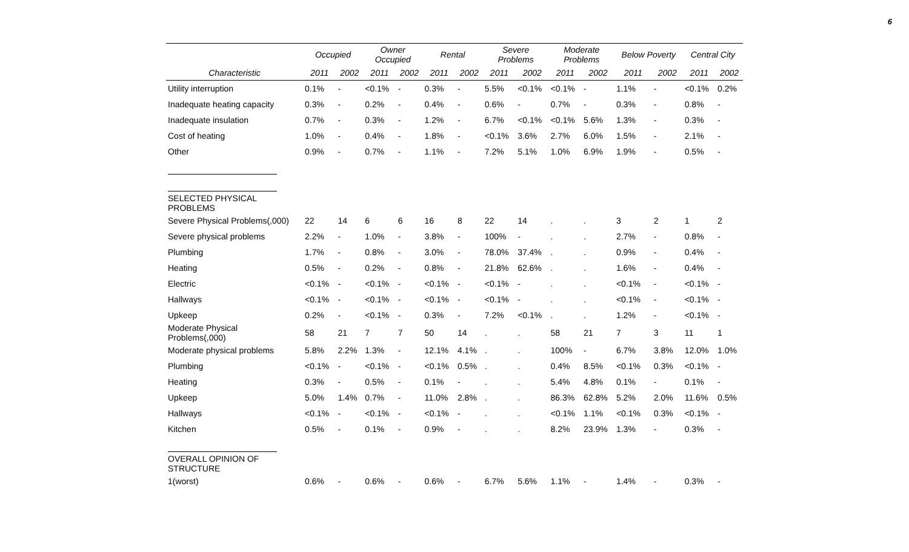6
| | Occupied | | Owner Occupied | | Rental | | Severe Problems | | Moderate Problems | | Below Poverty | | Central City | |
| --- | --- | --- | --- | --- | --- | --- | --- | --- | --- | --- | --- | --- | --- | --- |
| Characteristic | 2011 | 2002 | 2011 | 2002 | 2011 | 2002 | 2011 | 2002 | 2011 | 2002 | 2011 | 2002 | 2011 | 2002 |
| Utility interruption | 0.1% | - | <0.1% | - | 0.3% | - | 5.5% | <0.1% | <0.1% | - | 1.1% | - | <0.1% | 0.2% |
| Inadequate heating capacity | 0.3% | - | 0.2% | - | 0.4% | - | 0.6% | - | 0.7% | - | 0.3% | - | 0.8% | - |
| Inadequate insulation | 0.7% | - | 0.3% | - | 1.2% | - | 6.7% | <0.1% | <0.1% | 5.6% | 1.3% | - | 0.3% | - |
| Cost of heating | 1.0% | - | 0.4% | - | 1.8% | - | <0.1% | 3.6% | 2.7% | 6.0% | 1.5% | - | 2.1% | - |
| Other | 0.9% | - | 0.7% | - | 1.1% | - | 7.2% | 5.1% | 1.0% | 6.9% | 1.9% | - | 0.5% | - |
| SELECTED PHYSICAL PROBLEMS | | | | | | | | | | | | | | |
| Severe Physical Problems(,000) | 22 | 14 | 6 | 6 | 16 | 8 | 22 | 14 | . | . | 3 | 2 | 1 | 2 |
| Severe physical problems | 2.2% | - | 1.0% | - | 3.8% | - | 100% | - | . | . | 2.7% | - | 0.8% | - |
| Plumbing | 1.7% | - | 0.8% | - | 3.0% | - | 78.0% | 37.4% | . | . | 0.9% | - | 0.4% | - |
| Heating | 0.5% | - | 0.2% | - | 0.8% | - | 21.8% | 62.6% | . | . | 1.6% | - | 0.4% | - |
| Electric | <0.1% | - | <0.1% | - | <0.1% | - | <0.1% | - | . | . | <0.1% | - | <0.1% | - |
| Hallways | <0.1% | - | <0.1% | - | <0.1% | - | <0.1% | - | . | . | <0.1% | - | <0.1% | - |
| Upkeep | 0.2% | - | <0.1% | - | 0.3% | - | 7.2% | <0.1% | . | . | 1.2% | - | <0.1% | - |
| Moderate Physical Problems(,000) | 58 | 21 | 7 | 7 | 50 | 14 | . | . | 58 | 21 | 7 | 3 | 11 | 1 |
| Moderate physical problems | 5.8% | 2.2% | 1.3% | - | 12.1% | 4.1% | . | . | 100% | - | 6.7% | 3.8% | 12.0% | 1.0% |
| Plumbing | <0.1% | - | <0.1% | - | <0.1% | 0.5% | . | . | 0.4% | 8.5% | <0.1% | 0.3% | <0.1% | - |
| Heating | 0.3% | - | 0.5% | - | 0.1% | - | . | . | 5.4% | 4.8% | 0.1% | - | 0.1% | - |
| Upkeep | 5.0% | 1.4% | 0.7% | - | 11.0% | 2.8% | . | . | 86.3% | 62.8% | 5.2% | 2.0% | 11.6% | 0.5% |
| Hallways | <0.1% | - | <0.1% | - | <0.1% | - | . | . | <0.1% | 1.1% | <0.1% | 0.3% | <0.1% | - |
| Kitchen | 0.5% | - | 0.1% | - | 0.9% | - | . | . | 8.2% | 23.9% | 1.3% | - | 0.3% | - |
| OVERALL OPINION OF STRUCTURE | | | | | | | | | | | | | | |
| 1(worst) | 0.6% | - | 0.6% | - | 0.6% | - | 6.7% | 5.6% | 1.1% | - | 1.4% | - | 0.3% | - |